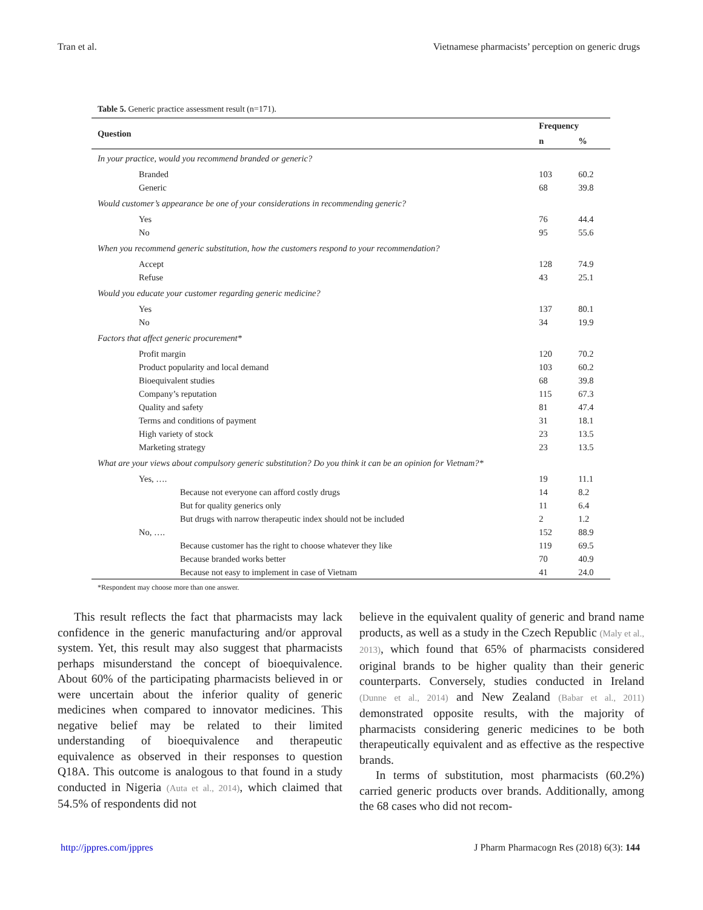Tran et al. Vietnamese pharmacists’ perception on generic drugs
Table 5. Generic practice assessment result (n=171).
| Question | Frequency | |
| --- | --- | --- |
| | n | % |
| In your practice, would you recommend branded or generic? | | |
| Branded | 103 | 60.2 |
| Generic | 68 | 39.8 |
| Would customer’s appearance be one of your considerations in recommending generic? | | |
| Yes | 76 | 44.4 |
| No | 95 | 55.6 |
| When you recommend generic substitution, how the customers respond to your recommendation? | | |
| Accept | 128 | 74.9 |
| Refuse | 43 | 25.1 |
| Would you educate your customer regarding generic medicine? | | |
| Yes | 137 | 80.1 |
| No | 34 | 19.9 |
| Factors that affect generic procurement* | | |
| Profit margin | 120 | 70.2 |
| Product popularity and local demand | 103 | 60.2 |
| Bioequivalent studies | 68 | 39.8 |
| Company’s reputation | 115 | 67.3 |
| Quality and safety | 81 | 47.4 |
| Terms and conditions of payment | 31 | 18.1 |
| High variety of stock | 23 | 13.5 |
| Marketing strategy | 23 | 13.5 |
| What are your views about compulsory generic substitution? Do you think it can be an opinion for Vietnam?* | | |
| Yes, …. | 19 | 11.1 |
| Because not everyone can afford costly drugs | 14 | 8.2 |
| But for quality generics only | 11 | 6.4 |
| But drugs with narrow therapeutic index should not be included | 2 | 1.2 |
| No, …. | 152 | 88.9 |
| Because customer has the right to choose whatever they like | 119 | 69.5 |
| Because branded works better | 70 | 40.9 |
| Because not easy to implement in case of Vietnam | 41 | 24.0 |
*Respondent may choose more than one answer.
This result reflects the fact that pharmacists may lack confidence in the generic manufacturing and/or approval system. Yet, this result may also suggest that pharmacists perhaps misunderstand the concept of bioequivalence. About 60% of the participating pharmacists believed in or were uncertain about the inferior quality of generic medicines when compared to innovator medicines. This negative belief may be related to their limited understanding of bioequivalence and therapeutic equivalence as observed in their responses to question Q18A. This outcome is analogous to that found in a study conducted in Nigeria (Auta et al., 2014), which claimed that 54.5% of respondents did not
believe in the equivalent quality of generic and brand name products, as well as a study in the Czech Republic (Maly et al., 2013), which found that 65% of pharmacists considered original brands to be higher quality than their generic counterparts. Conversely, studies conducted in Ireland (Dunne et al., 2014) and New Zealand (Babar et al., 2011) demonstrated opposite results, with the majority of pharmacists considering generic medicines to be both therapeutically equivalent and as effective as the respective brands.
In terms of substitution, most pharmacists (60.2%) carried generic products over brands. Additionally, among the 68 cases who did not recom-
http://jppres.com/jppres J Pharm Pharmacogn Res (2018) 6(3): 144